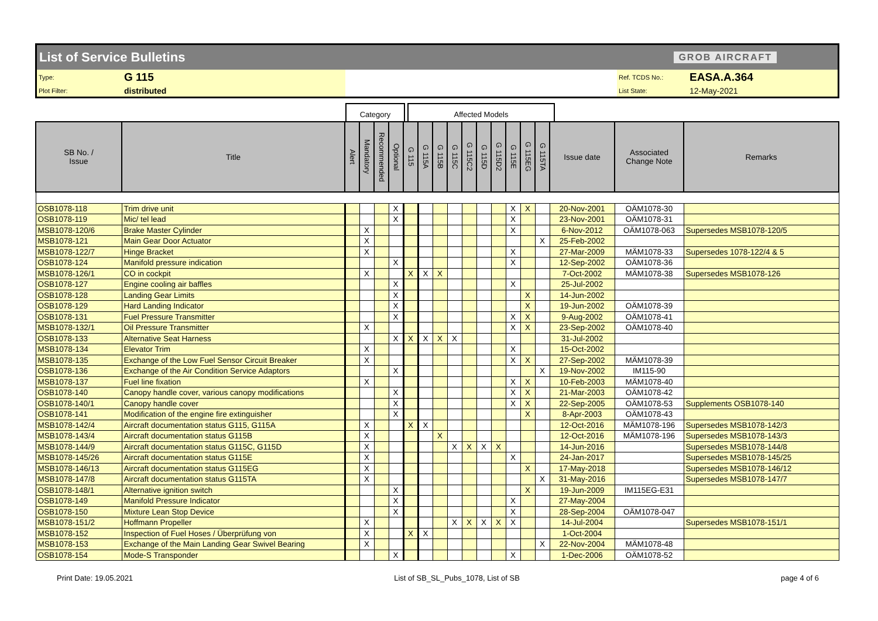List of Service Bulletins GROB AIRCRAFT
| Type: | G 115 | | Ref. TCDS No.: | EASA.A.364 |
| Plot Filter: | distributed | | List State: | 12-May-2021 |
Category Affected Models
| SB No. / Issue | Title | Alert | Mandatory | Recommended | Optional | G 115 | G 115A | G 115B | G 115C | G 115C2 | G 115D | G 115D2 | G 115E | G 115EG | G 115TA | Issue date | Associated Change Note | Remarks |
| --- | --- | --- | --- | --- | --- | --- | --- | --- | --- | --- | --- | --- | --- | --- | --- | --- | --- | --- |
| OSB1078-118 | Trim drive unit | | | | X | | | | | | | | X | X | | 20-Nov-2001 | OÄM1078-30 | |
| OSB1078-119 | Mic/ tel lead | | | | X | | | | | | | | X | | | 23-Nov-2001 | OÄM1078-31 | |
| MSB1078-120/6 | Brake Master Cylinder | | X | | | | | | | | | | X | | | 6-Nov-2012 | OÄM1078-063 | Supersedes MSB1078-120/5 |
| MSB1078-121 | Main Gear Door Actuator | | X | | | | | | | | | | | | X | 25-Feb-2002 | | |
| MSB1078-122/7 | Hinge Bracket | | X | | | | | | | | | | X | | | 27-Mar-2009 | MÄM1078-33 | Supersedes 1078-122/4 & 5 |
| OSB1078-124 | Manifold pressure indication | | | | X | | | | | | | | X | | | 12-Sep-2002 | OÄM1078-36 | |
| MSB1078-126/1 | CO in cockpit | | X | | | X | X | X | | | | | | | | 7-Oct-2002 | MÄM1078-38 | Supersedes MSB1078-126 |
| OSB1078-127 | Engine cooling air baffles | | | | X | | | | | | | | X | | | 25-Jul-2002 | | |
| OSB1078-128 | Landing Gear Limits | | | | X | | | | | | | | | X | | 14-Jun-2002 | | |
| OSB1078-129 | Hard Landing Indicator | | | | X | | | | | | | | | X | | 19-Jun-2002 | OÄM1078-39 | |
| OSB1078-131 | Fuel Pressure Transmitter | | | | X | | | | | | | | X | X | | 9-Aug-2002 | OÄM1078-41 | |
| MSB1078-132/1 | Oil Pressure Transmitter | | X | | | | | | | | | | X | X | | 23-Sep-2002 | OÄM1078-40 | |
| OSB1078-133 | Alternative Seat Harness | | | | X | X | X | X | X | | | | | | | 31-Jul-2002 | | |
| MSB1078-134 | Elevator Trim | | X | | | | | | | | | | X | | | 15-Oct-2002 | | |
| MSB1078-135 | Exchange of the Low Fuel Sensor Circuit Breaker | | X | | | | | | | | | | X | X | | 27-Sep-2002 | MÄM1078-39 | |
| OSB1078-136 | Exchange of the Air Condition Service Adaptors | | | | X | | | | | | | | | | X | 19-Nov-2002 | IM115-90 | |
| MSB1078-137 | Fuel line fixation | | X | | | | | | | | | | X | X | | 10-Feb-2003 | MÄM1078-40 | |
| OSB1078-140 | Canopy handle cover, various canopy modifications | | | | X | | | | | | | | X | X | | 21-Mar-2003 | OÄM1078-42 | |
| OSB1078-140/1 | Canopy handle cover | | | | X | | | | | | | | X | X | | 22-Sep-2005 | OÄM1078-53 | Supplements OSB1078-140 |
| OSB1078-141 | Modification of the engine fire extinguisher | | | | X | | | | | | | | | X | | 8-Apr-2003 | OÄM1078-43 | |
| MSB1078-142/4 | Aircraft documentation status G115, G115A | | X | | | X | X | | | | | | | | | 12-Oct-2016 | MÄM1078-196 | Supersedes MSB1078-142/3 |
| MSB1078-143/4 | Aircraft documentation status G115B | | X | | | | | X | | | | | | | | 12-Oct-2016 | MÄM1078-196 | Supersedes MSB1078-143/3 |
| MSB1078-144/9 | Aircraft documentation status G115C, G115D | | X | | | | | | X | X | X | X | | | | 14-Jun-2016 | | Supersedes MSB1078-144/8 |
| MSB1078-145/26 | Aircraft documentation status G115E | | X | | | | | | | | | | X | | | 24-Jan-2017 | | Supersedes MSB1078-145/25 |
| MSB1078-146/13 | Aircraft documentation status G115EG | | X | | | | | | | | | | | X | | 17-May-2018 | | Supersedes MSB1078-146/12 |
| MSB1078-147/8 | Aircraft documentation status G115TA | | X | | | | | | | | | | | | X | 31-May-2016 | | Supersedes MSB1078-147/7 |
| OSB1078-148/1 | Alternative ignition switch | | | | X | | | | | | | | | X | | 19-Jun-2009 | IM115EG-E31 | |
| OSB1078-149 | Manifold Pressure Indicator | | | | X | | | | | | | | X | | | 27-May-2004 | | |
| OSB1078-150 | Mixture Lean Stop Device | | | | X | | | | | | | | X | | | 28-Sep-2004 | OÄM1078-047 | |
| MSB1078-151/2 | Hoffmann Propeller | | X | | | | | | X | X | X | X | X | | | 14-Jul-2004 | | Supersedes MSB1078-151/1 |
| MSB1078-152 | Inspection of Fuel Hoses / Überprüfung von | | X | | | X | X | | | | | | | | | 1-Oct-2004 | | |
| MSB1078-153 | Exchange of the Main Landing Gear Swivel Bearing | | X | | | | | | | | | | | | X | 22-Nov-2004 | MÄM1078-48 | |
| OSB1078-154 | Mode-S Transponder | | | | X | | | | | | | | X | | | 1-Dec-2006 | OÄM1078-52 | |
Print Date: 19.05.2021 List of SB_SL_Pubs_1078, List of SB page 4 of 6